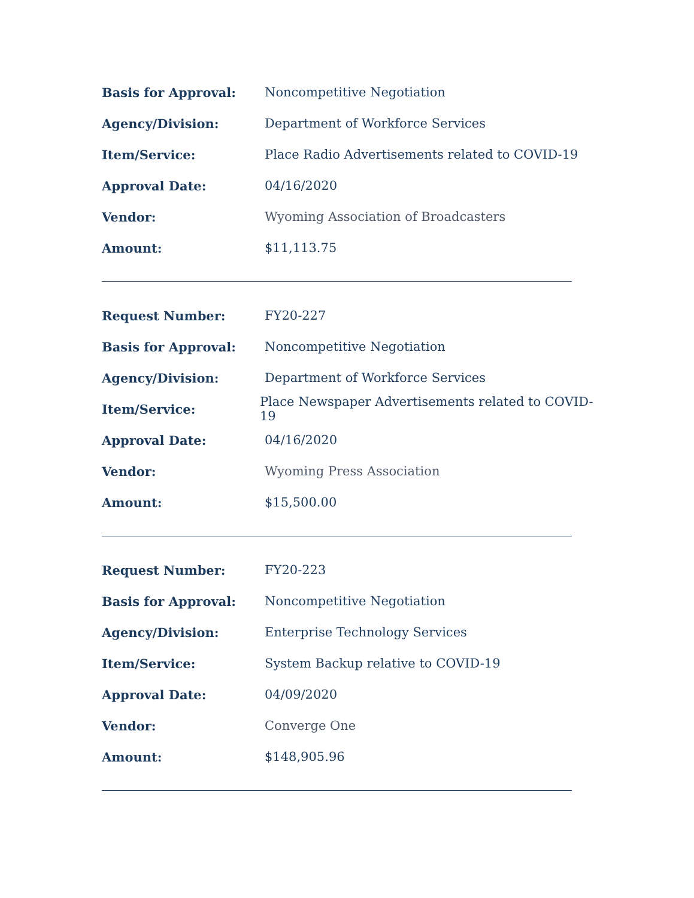Basis for Approval: Noncompetitive Negotiation
Agency/Division:
Department of Workforce Services
Item/Service:
Place Radio Advertisements related to COVID-19
Approval Date: 04/16/2020
Vendor:
Wyoming Association of Broadcasters
Amount: $11,113.75
Request Number: FY20-227
Basis for Approval: Noncompetitive Negotiation
Agency/Division:
Department of Workforce Services
Item/Service:
Place Newspaper Advertisements related to COVID-19
Approval Date: 04/16/2020
Vendor: Wyoming Press Association
Amount: $15,500.00
Request Number: FY20-223
Basis for Approval: Noncompetitive Negotiation
Agency/Division: Enterprise Technology Services
Item/Service:
System Backup relative to COVID-19
Approval Date: 04/09/2020
Vendor: Converge One
Amount: $148,905.96